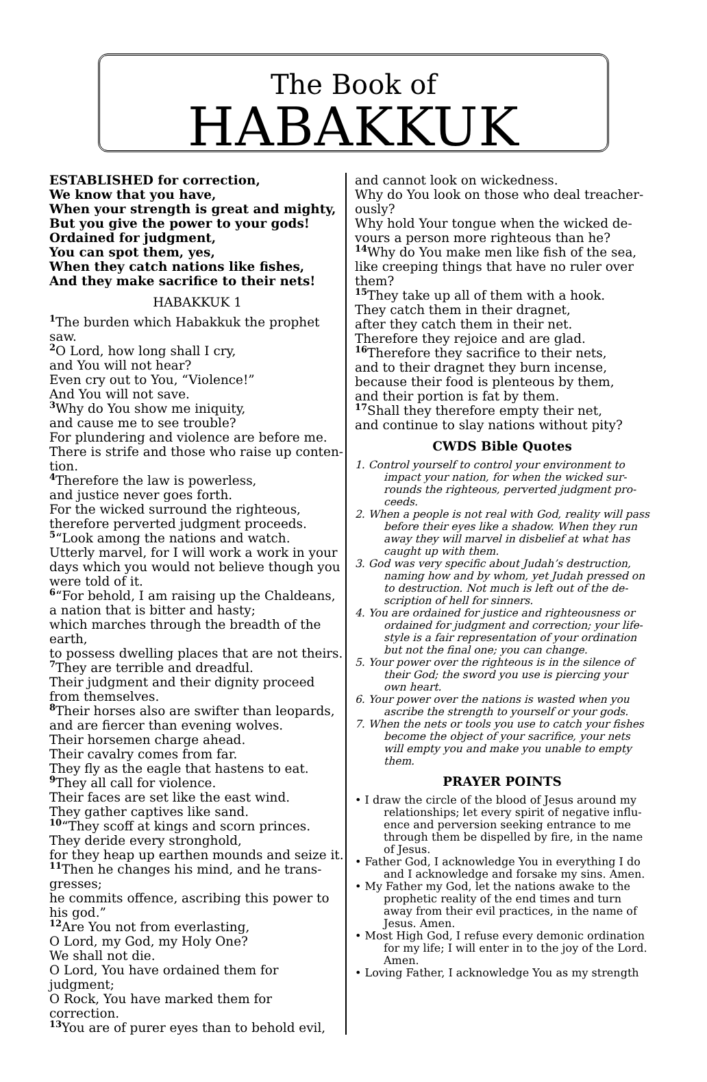The Book of
HABAKKUK
ESTABLISHED for correction,
We know that you have,
When your strength is great and mighty,
But you give the power to your gods!
Ordained for judgment,
You can spot them, yes,
When they catch nations like fishes,
And they make sacrifice to their nets!
HABAKKUK 1
1 The burden which Habakkuk the prophet saw.
2 O Lord, how long shall I cry,
and You will not hear?
Even cry out to You, “Violence!”
And You will not save.
3 Why do You show me iniquity,
and cause me to see trouble?
For plundering and violence are before me.
There is strife and those who raise up conten-tion.
4 Therefore the law is powerless,
and justice never goes forth.
For the wicked surround the righteous,
therefore perverted judgment proceeds.
5“Look among the nations and watch.
Utterly marvel, for I will work a work in your days which you would not believe though you were told of it.
6“For behold, I am raising up the Chaldeans,
a nation that is bitter and hasty;
which marches through the breadth of the earth,
to possess dwelling places that are not theirs.
7 They are terrible and dreadful.
Their judgment and their dignity proceed from themselves.
8 Their horses also are swifter than leopards,
and are fiercer than evening wolves.
Their horsemen charge ahead.
Their cavalry comes from far.
They fly as the eagle that hastens to eat.
9 They all call for violence.
Their faces are set like the east wind.
They gather captives like sand.
10“They scoff at kings and scorn princes.
They deride every stronghold,
for they heap up earthen mounds and seize it.
11 Then he changes his mind, and he trans-gresses;
he commits offence, ascribing this power to his god.”
12 Are You not from everlasting,
O Lord, my God, my Holy One?
We shall not die.
O Lord, You have ordained them for judgment;
O Rock, You have marked them for correction.
13 You are of purer eyes than to behold evil,
and cannot look on wickedness.
Why do You look on those who deal treacher-ously?
Why hold Your tongue when the wicked de-vours a person more righteous than he?
14 Why do You make men like fish of the sea,
like creeping things that have no ruler over them?
15 They take up all of them with a hook.
They catch them in their dragnet,
after they catch them in their net.
Therefore they rejoice and are glad.
16 Therefore they sacrifice to their nets,
and to their dragnet they burn incense,
because their food is plenteous by them,
and their portion is fat by them.
17 Shall they therefore empty their net,
and continue to slay nations without pity?
CWDS Bible Quotes
1. Control yourself to control your environment to impact your nation, for when the wicked sur-rounds the righteous, perverted judgment pro-ceeds.
2. When a people is not real with God, reality will pass before their eyes like a shadow. When they run away they will marvel in disbelief at what has caught up with them.
3. God was very specific about Judah’s destruction, naming how and by whom, yet Judah pressed on to destruction. Not much is left out of the de-scription of hell for sinners.
4. You are ordained for justice and righteousness or ordained for judgment and correction; your life-style is a fair representation of your ordination but not the final one; you can change.
5. Your power over the righteous is in the silence of their God; the sword you use is piercing your own heart.
6. Your power over the nations is wasted when you ascribe the strength to yourself or your gods.
7. When the nets or tools you use to catch your fishes become the object of your sacrifice, your nets will empty you and make you unable to empty them.
PRAYER POINTS
• I draw the circle of the blood of Jesus around my relationships; let every spirit of negative influ-ence and perversion seeking entrance to me through them be dispelled by fire, in the name of Jesus.
• Father God, I acknowledge You in everything I do and I acknowledge and forsake my sins. Amen.
• My Father my God, let the nations awake to the prophetic reality of the end times and turn away from their evil practices, in the name of Jesus. Amen.
• Most High God, I refuse every demonic ordination for my life; I will enter in to the joy of the Lord. Amen.
• Loving Father, I acknowledge You as my strength